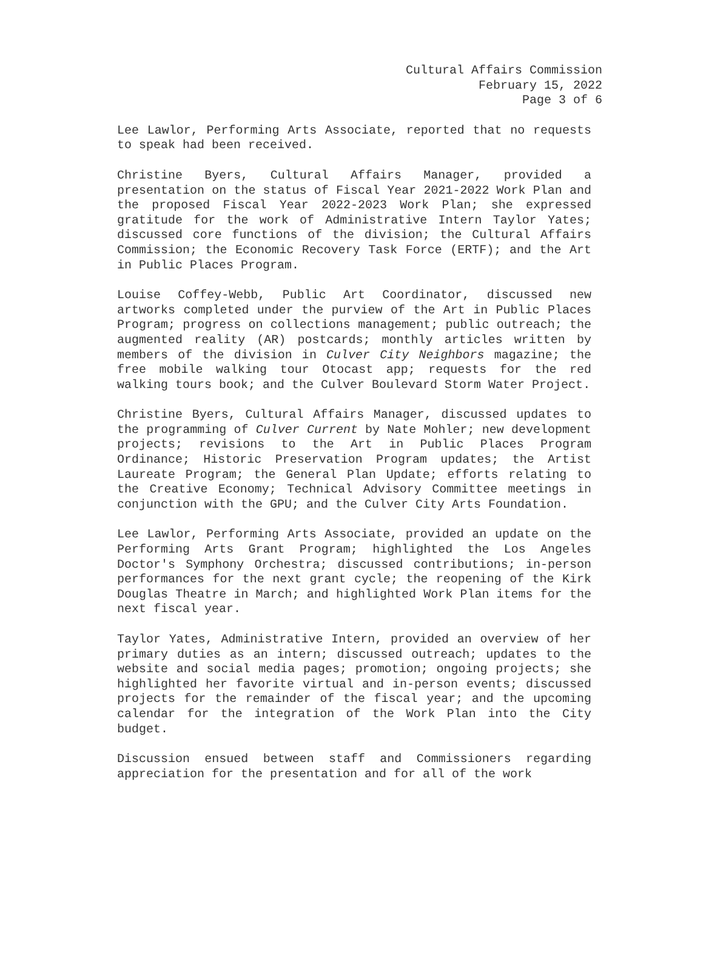Cultural Affairs Commission
February 15, 2022
Page 3 of 6
Lee Lawlor, Performing Arts Associate, reported that no requests to speak had been received.
Christine Byers, Cultural Affairs Manager, provided a presentation on the status of Fiscal Year 2021-2022 Work Plan and the proposed Fiscal Year 2022-2023 Work Plan; she expressed gratitude for the work of Administrative Intern Taylor Yates; discussed core functions of the division; the Cultural Affairs Commission; the Economic Recovery Task Force (ERTF); and the Art in Public Places Program.
Louise Coffey-Webb, Public Art Coordinator, discussed new artworks completed under the purview of the Art in Public Places Program; progress on collections management; public outreach; the augmented reality (AR) postcards; monthly articles written by members of the division in Culver City Neighbors magazine; the free mobile walking tour Otocast app; requests for the red walking tours book; and the Culver Boulevard Storm Water Project.
Christine Byers, Cultural Affairs Manager, discussed updates to the programming of Culver Current by Nate Mohler; new development projects; revisions to the Art in Public Places Program Ordinance; Historic Preservation Program updates; the Artist Laureate Program; the General Plan Update; efforts relating to the Creative Economy; Technical Advisory Committee meetings in conjunction with the GPU; and the Culver City Arts Foundation.
Lee Lawlor, Performing Arts Associate, provided an update on the Performing Arts Grant Program; highlighted the Los Angeles Doctor's Symphony Orchestra; discussed contributions; in-person performances for the next grant cycle; the reopening of the Kirk Douglas Theatre in March; and highlighted Work Plan items for the next fiscal year.
Taylor Yates, Administrative Intern, provided an overview of her primary duties as an intern; discussed outreach; updates to the website and social media pages; promotion; ongoing projects; she highlighted her favorite virtual and in-person events; discussed projects for the remainder of the fiscal year; and the upcoming calendar for the integration of the Work Plan into the City budget.
Discussion ensued between staff and Commissioners regarding appreciation for the presentation and for all of the work